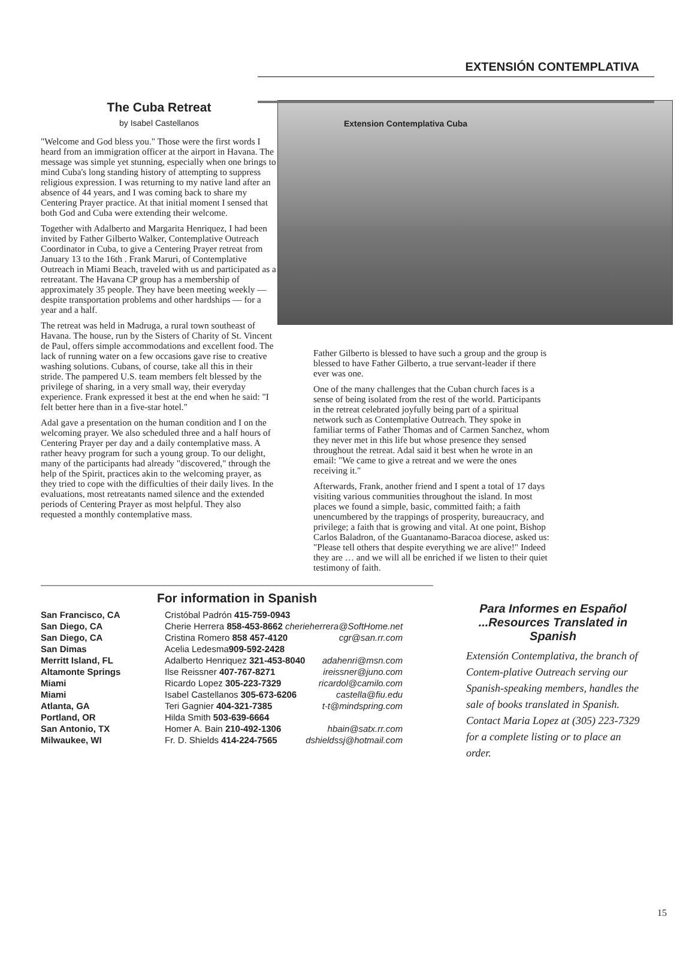EXTENSIÓN CONTEMPLATIVA
The Cuba Retreat
by Isabel Castellanos
"Welcome and God bless you." Those were the first words I heard from an immigration officer at the airport in Havana. The message was simple yet stunning, especially when one brings to mind Cuba's long standing history of attempting to suppress religious expression. I was returning to my native land after an absence of 44 years, and I was coming back to share my Centering Prayer practice. At that initial moment I sensed that both God and Cuba were extending their welcome.
Together with Adalberto and Margarita Henriquez, I had been invited by Father Gilberto Walker, Contemplative Outreach Coordinator in Cuba, to give a Centering Prayer retreat from January 13 to the 16th . Frank Maruri, of Contemplative Outreach in Miami Beach, traveled with us and participated as a retreatant. The Havana CP group has a membership of approximately 35 people. They have been meeting weekly — despite transportation problems and other hardships — for a year and a half.
The retreat was held in Madruga, a rural town southeast of Havana. The house, run by the Sisters of Charity of St. Vincent de Paul, offers simple accommodations and excellent food. The lack of running water on a few occasions gave rise to creative washing solutions. Cubans, of course, take all this in their stride. The pampered U.S. team members felt blessed by the privilege of sharing, in a very small way, their everyday experience. Frank expressed it best at the end when he said: "I felt better here than in a five-star hotel."
Adal gave a presentation on the human condition and I on the welcoming prayer. We also scheduled three and a half hours of Centering Prayer per day and a daily contemplative mass. A rather heavy program for such a young group. To our delight, many of the participants had already "discovered," through the help of the Spirit, practices akin to the welcoming prayer, as they tried to cope with the difficulties of their daily lives. In the evaluations, most retreatants named silence and the extended periods of Centering Prayer as most helpful. They also requested a monthly contemplative mass.
Extension Contemplativa Cuba
Father Gilberto is blessed to have such a group and the group is blessed to have Father Gilberto, a true servant-leader if there ever was one.
One of the many challenges that the Cuban church faces is a sense of being isolated from the rest of the world. Participants in the retreat celebrated joyfully being part of a spiritual network such as Contemplative Outreach. They spoke in familiar terms of Father Thomas and of Carmen Sanchez, whom they never met in this life but whose presence they sensed throughout the retreat. Adal said it best when he wrote in an email: "We came to give a retreat and we were the ones receiving it."
Afterwards, Frank, another friend and I spent a total of 17 days visiting various communities throughout the island. In most places we found a simple, basic, committed faith; a faith unencumbered by the trappings of prosperity, bureaucracy, and privilege; a faith that is growing and vital. At one point, Bishop Carlos Baladron, of the Guantanamo-Baracoa diocese, asked us: "Please tell others that despite everything we are alive!" Indeed they are … and we will all be enriched if we listen to their quiet testimony of faith.
For information in Spanish
| San Francisco, CA | Cristóbal Padrón 415-759-0943 | |
| San Diego, CA | Cherie Herrera 858-453-8662 cherieherrera@SoftHome.net | |
| San Diego, CA | Cristina Romero 858 457-4120 | cgr@san.rr.com |
| San Dimas | Acelia Ledesma 909-592-2428 | |
| Merritt Island, FL | Adalberto Henriquez 321-453-8040 | adahenri@msn.com |
| Altamonte Springs | Ilse Reissner 407-767-8271 | ireissner@juno.com |
| Miami | Ricardo Lopez 305-223-7329 | ricardol@camilo.com |
| Miami | Isabel Castellanos 305-673-6206 | castella@fiu.edu |
| Atlanta, GA | Teri Gagnier 404-321-7385 | t-t@mindspring.com |
| Portland, OR | Hilda Smith 503-639-6664 | |
| San Antonio, TX | Homer A. Bain 210-492-1306 | hbain@satx.rr.com |
| Milwaukee, WI | Fr. D. Shields 414-224-7565 | dshieldssj@hotmail.com |
Para Informes en Español ...Resources Translated in Spanish
Extensión Contemplativa, the branch of Contem-plative Outreach serving our Spanish-speaking members, handles the sale of books translated in Spanish. Contact Maria Lopez at (305) 223-7329 for a complete listing or to place an order.
15